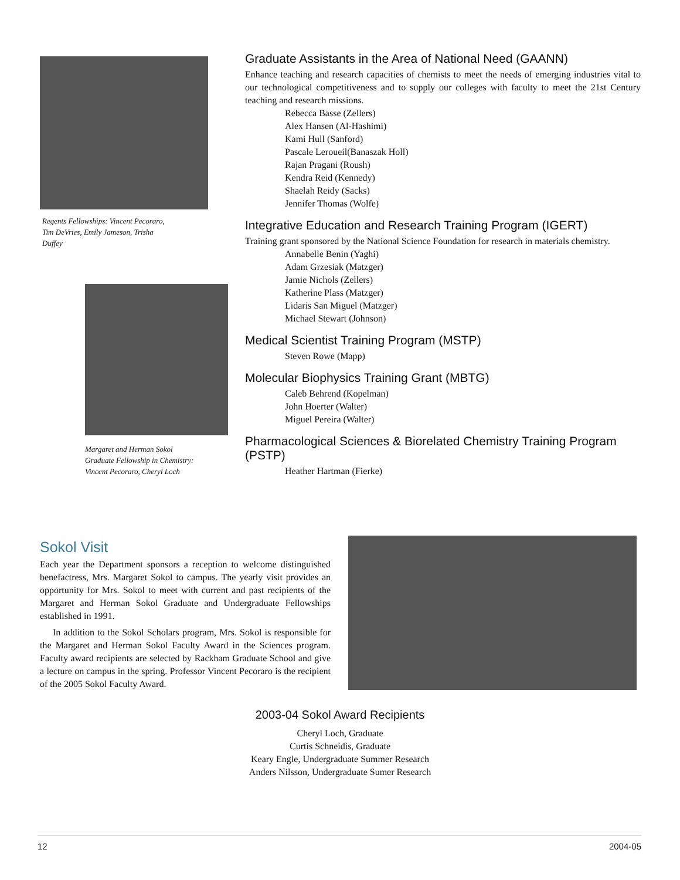Regents Fellowships: Vincent Pecoraro,
Tim DeVries, Emily Jameson, Trisha
Duffey
Margaret and Herman Sokol
Graduate Fellowship in Chemistry:
Vincent Pecoraro, Cheryl Loch
Graduate Assistants in the Area of National Need (GAANN)
Enhance teaching and research capacities of chemists to meet the needs of emerging industries vital to our technological competitiveness and to supply our colleges with faculty to meet the 21st Century teaching and research missions.
Rebecca Basse (Zellers)
Alex Hansen (Al-Hashimi)
Kami Hull (Sanford)
Pascale Leroueil(Banaszak Holl)
Rajan Pragani (Roush)
Kendra Reid (Kennedy)
Shaelah Reidy (Sacks)
Jennifer Thomas (Wolfe)
Integrative Education and Research Training Program (IGERT)
Training grant sponsored by the National Science Foundation for research in materials chemistry.
Annabelle Benin (Yaghi)
Adam Grzesiak (Matzger)
Jamie Nichols (Zellers)
Katherine Plass (Matzger)
Lidaris San Miguel (Matzger)
Michael Stewart (Johnson)
Medical Scientist Training Program (MSTP)
Steven Rowe (Mapp)
Molecular Biophysics Training Grant (MBTG)
Caleb Behrend (Kopelman)
John Hoerter (Walter)
Miguel Pereira (Walter)
Pharmacological Sciences & Biorelated Chemistry Training Program (PSTP)
Heather Hartman (Fierke)
Sokol Visit
Each year the Department sponsors a reception to welcome distinguished benefactress, Mrs. Margaret Sokol to campus. The yearly visit provides an opportunity for Mrs. Sokol to meet with current and past recipients of the Margaret and Herman Sokol Graduate and Undergraduate Fellowships established in 1991.
In addition to the Sokol Scholars program, Mrs. Sokol is responsible for the Margaret and Herman Sokol Faculty Award in the Sciences program. Faculty award recipients are selected by Rackham Graduate School and give a lecture on campus in the spring. Professor Vincent Pecoraro is the recipient of the 2005 Sokol Faculty Award.
2003-04 Sokol Award Recipients
Cheryl Loch, Graduate
Curtis Schneidis, Graduate
Keary Engle, Undergraduate Summer Research
Anders Nilsson, Undergraduate Sumer Research
12 2004-05